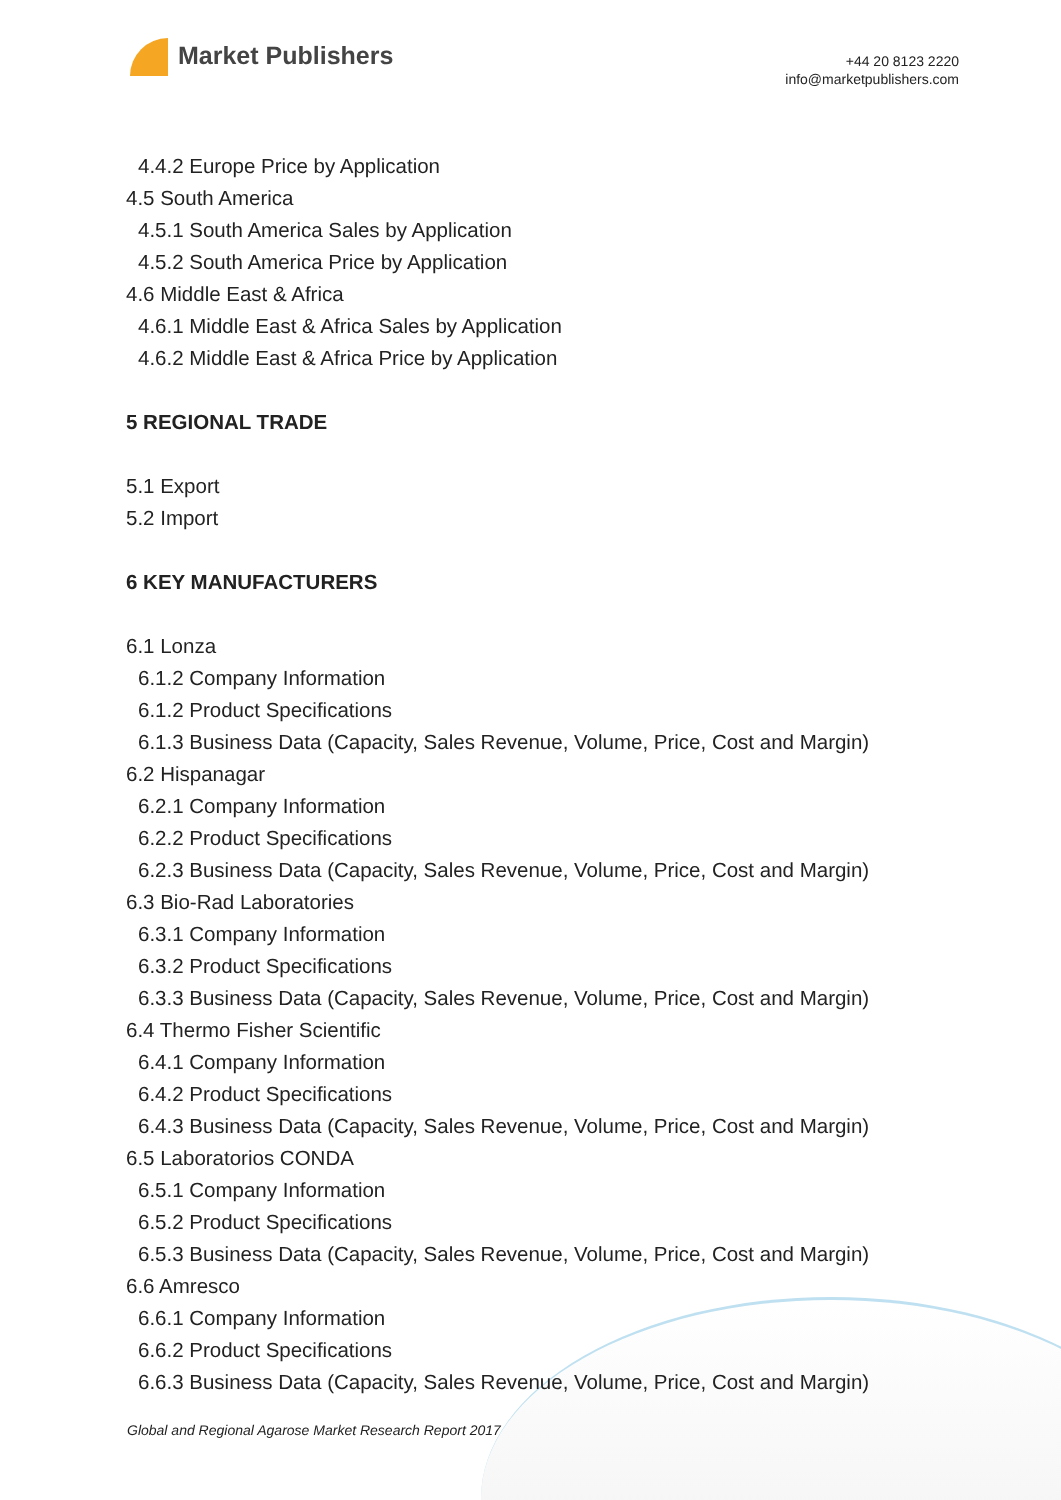Market Publishers
+44 20 8123 2220
info@marketpublishers.com
4.4.2 Europe Price by Application
4.5 South America
4.5.1 South America Sales by Application
4.5.2 South America Price by Application
4.6 Middle East & Africa
4.6.1 Middle East & Africa Sales by Application
4.6.2 Middle East & Africa Price by Application
5 REGIONAL TRADE
5.1 Export
5.2 Import
6 KEY MANUFACTURERS
6.1 Lonza
6.1.2 Company Information
6.1.2 Product Specifications
6.1.3 Business Data (Capacity, Sales Revenue, Volume, Price, Cost and Margin)
6.2 Hispanagar
6.2.1 Company Information
6.2.2 Product Specifications
6.2.3 Business Data (Capacity, Sales Revenue, Volume, Price, Cost and Margin)
6.3 Bio-Rad Laboratories
6.3.1 Company Information
6.3.2 Product Specifications
6.3.3 Business Data (Capacity, Sales Revenue, Volume, Price, Cost and Margin)
6.4 Thermo Fisher Scientific
6.4.1 Company Information
6.4.2 Product Specifications
6.4.3 Business Data (Capacity, Sales Revenue, Volume, Price, Cost and Margin)
6.5 Laboratorios CONDA
6.5.1 Company Information
6.5.2 Product Specifications
6.5.3 Business Data (Capacity, Sales Revenue, Volume, Price, Cost and Margin)
6.6 Amresco
6.6.1 Company Information
6.6.2 Product Specifications
6.6.3 Business Data (Capacity, Sales Revenue, Volume, Price, Cost and Margin)
Global and Regional Agarose Market Research Report 2017